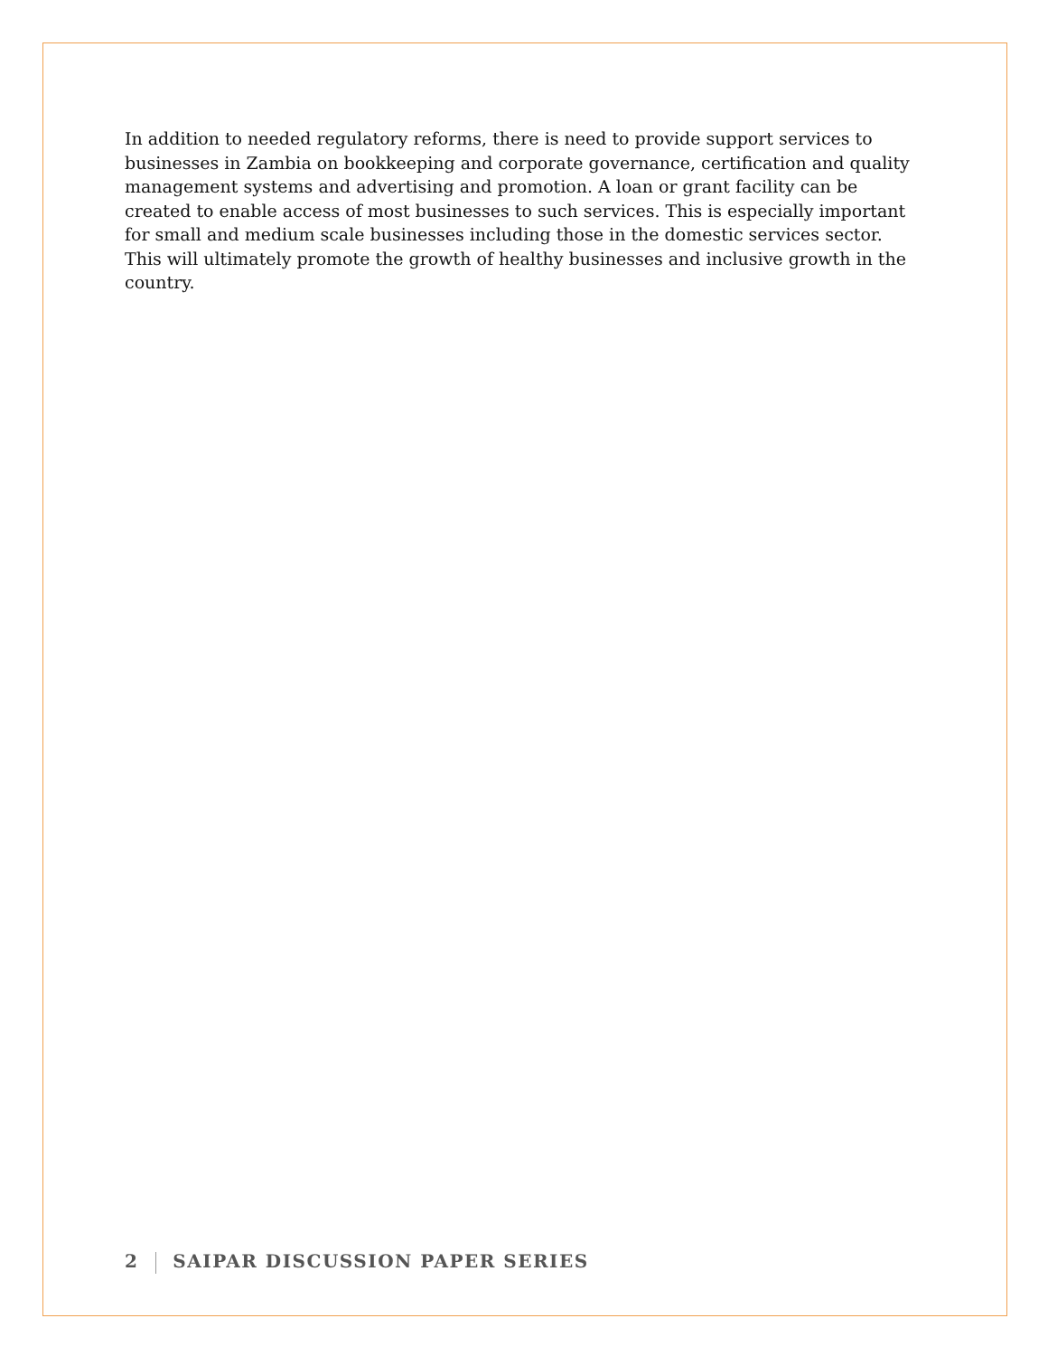In addition to needed regulatory reforms, there is need to provide support services to businesses in Zambia on bookkeeping and corporate governance, certification and quality management systems and advertising and promotion. A loan or grant facility can be created to enable access of most businesses to such services. This is especially important for small and medium scale businesses including those in the domestic services sector. This will ultimately promote the growth of healthy businesses and inclusive growth in the country.
2 SAIPAR DISCUSSION PAPER SERIES